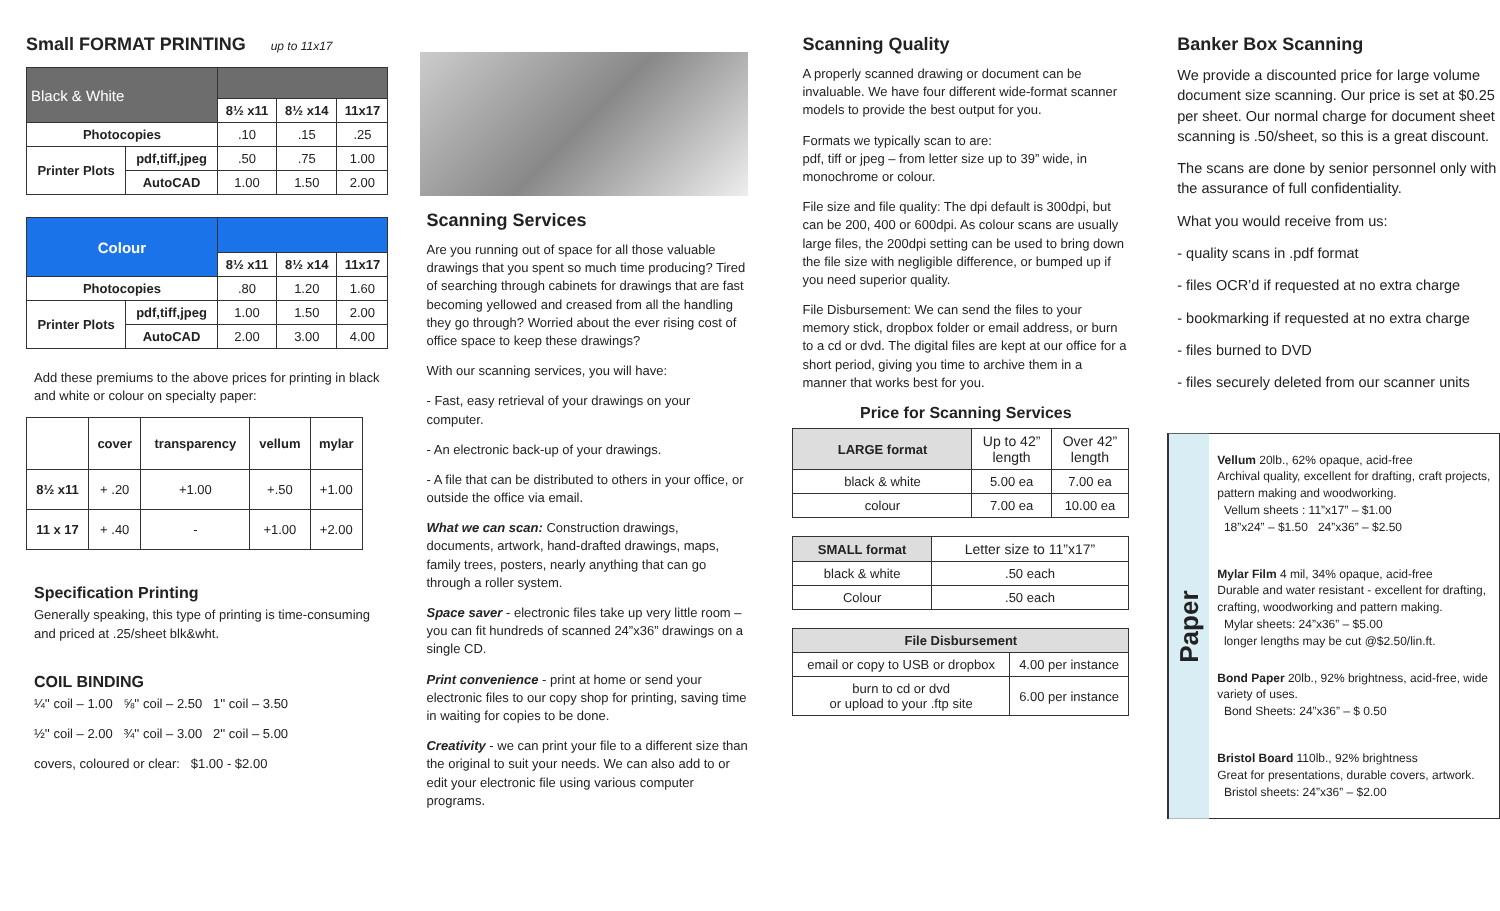Small FORMAT PRINTING up to 11x17
| Black & White | | | | |
| --- | --- | --- | --- | --- |
| | | 8½ x11 | 8½ x14 | 11x17 |
| Photocopies | | .10 | .15 | .25 |
| Printer Plots | pdf,tiff,jpeg | .50 | .75 | 1.00 |
| | AutoCAD | 1.00 | 1.50 | 2.00 |
| Colour | | | | |
| --- | --- | --- | --- | --- |
| | | 8½ x11 | 8½ x14 | 11x17 |
| Photocopies | | .80 | 1.20 | 1.60 |
| Printer Plots | pdf,tiff,jpeg | 1.00 | 1.50 | 2.00 |
| | AutoCAD | 2.00 | 3.00 | 4.00 |
Add these premiums to the above prices for printing in black and white or colour on specialty paper:
| | cover | transparency | vellum | mylar |
| --- | --- | --- | --- | --- |
| 8½ x11 | + .20 | +1.00 | +.50 | +1.00 |
| 11 x 17 | + .40 | - | +1.00 | +2.00 |
Specification Printing
Generally speaking, this type of printing is time-consuming and priced at .25/sheet blk&wht.
COIL BINDING
¼'' coil – 1.00 ⅝'' coil – 2.50 1'' coil – 3.50
½'' coil – 2.00 ¾'' coil – 3.00 2'' coil – 5.00
covers, coloured or clear: $1.00 - $2.00
Scanning Services
Are you running out of space for all those valuable drawings that you spent so much time producing? Tired of searching through cabinets for drawings that are fast becoming yellowed and creased from all the handling they go through? Worried about the ever rising cost of office space to keep these drawings?
With our scanning services, you will have:
- Fast, easy retrieval of your drawings on your computer.
- An electronic back-up of your drawings.
- A file that can be distributed to others in your office, or outside the office via email.
What we can scan: Construction drawings, documents, artwork, hand-drafted drawings, maps, family trees, posters, nearly anything that can go through a roller system.
Space saver - electronic files take up very little room – you can fit hundreds of scanned 24”x36” drawings on a single CD.
Print convenience - print at home or send your electronic files to our copy shop for printing, saving time in waiting for copies to be done.
Creativity - we can print your file to a different size than the original to suit your needs. We can also add to or edit your electronic file using various computer programs.
Scanning Quality
A properly scanned drawing or document can be invaluable. We have four different wide-format scanner models to provide the best output for you.
Formats we typically scan to are:
pdf, tiff or jpeg – from letter size up to 39” wide, in monochrome or colour.
File size and file quality: The dpi default is 300dpi, but can be 200, 400 or 600dpi. As colour scans are usually large files, the 200dpi setting can be used to bring down the file size with negligible difference, or bumped up if you need superior quality.
File Disbursement: We can send the files to your memory stick, dropbox folder or email address, or burn to a cd or dvd. The digital files are kept at our office for a short period, giving you time to archive them in a manner that works best for you.
Price for Scanning Services
| LARGE format | Up to 42” length | Over 42” length |
| --- | --- | --- |
| black & white | 5.00 ea | 7.00 ea |
| colour | 7.00 ea | 10.00 ea |
| SMALL format | Letter size to 11”x17” |
| --- | --- |
| black & white | .50 each |
| Colour | .50 each |
| File Disbursement | |
| --- | --- |
| email or copy to USB or dropbox | 4.00 per instance |
| burn to cd or dvd or upload to your .ftp site | 6.00 per instance |
Banker Box Scanning
We provide a discounted price for large volume document size scanning. Our price is set at $0.25 per sheet. Our normal charge for document sheet scanning is .50/sheet, so this is a great discount.
The scans are done by senior personnel only with the assurance of full confidentiality.
What you would receive from us:
- quality scans in .pdf format
- files OCR’d if requested at no extra charge
- bookmarking if requested at no extra charge
- files burned to DVD
- files securely deleted from our scanner units
Paper
Vellum 20lb., 62% opaque, acid-free
Archival quality, excellent for drafting, craft projects, pattern making and woodworking.
Vellum sheets : 11”x17” – $1.00
18”x24” – $1.50 24”x36” – $2.50
Mylar Film 4 mil, 34% opaque, acid-free
Durable and water resistant - excellent for drafting, crafting, woodworking and pattern making.
Mylar sheets: 24”x36” – $5.00
longer lengths may be cut @$2.50/lin.ft.
Bond Paper 20lb., 92% brightness, acid-free, wide variety of uses.
Bond Sheets: 24”x36” – $ 0.50
Bristol Board 110lb., 92% brightness
Great for presentations, durable covers, artwork.
Bristol sheets: 24”x36” – $2.00